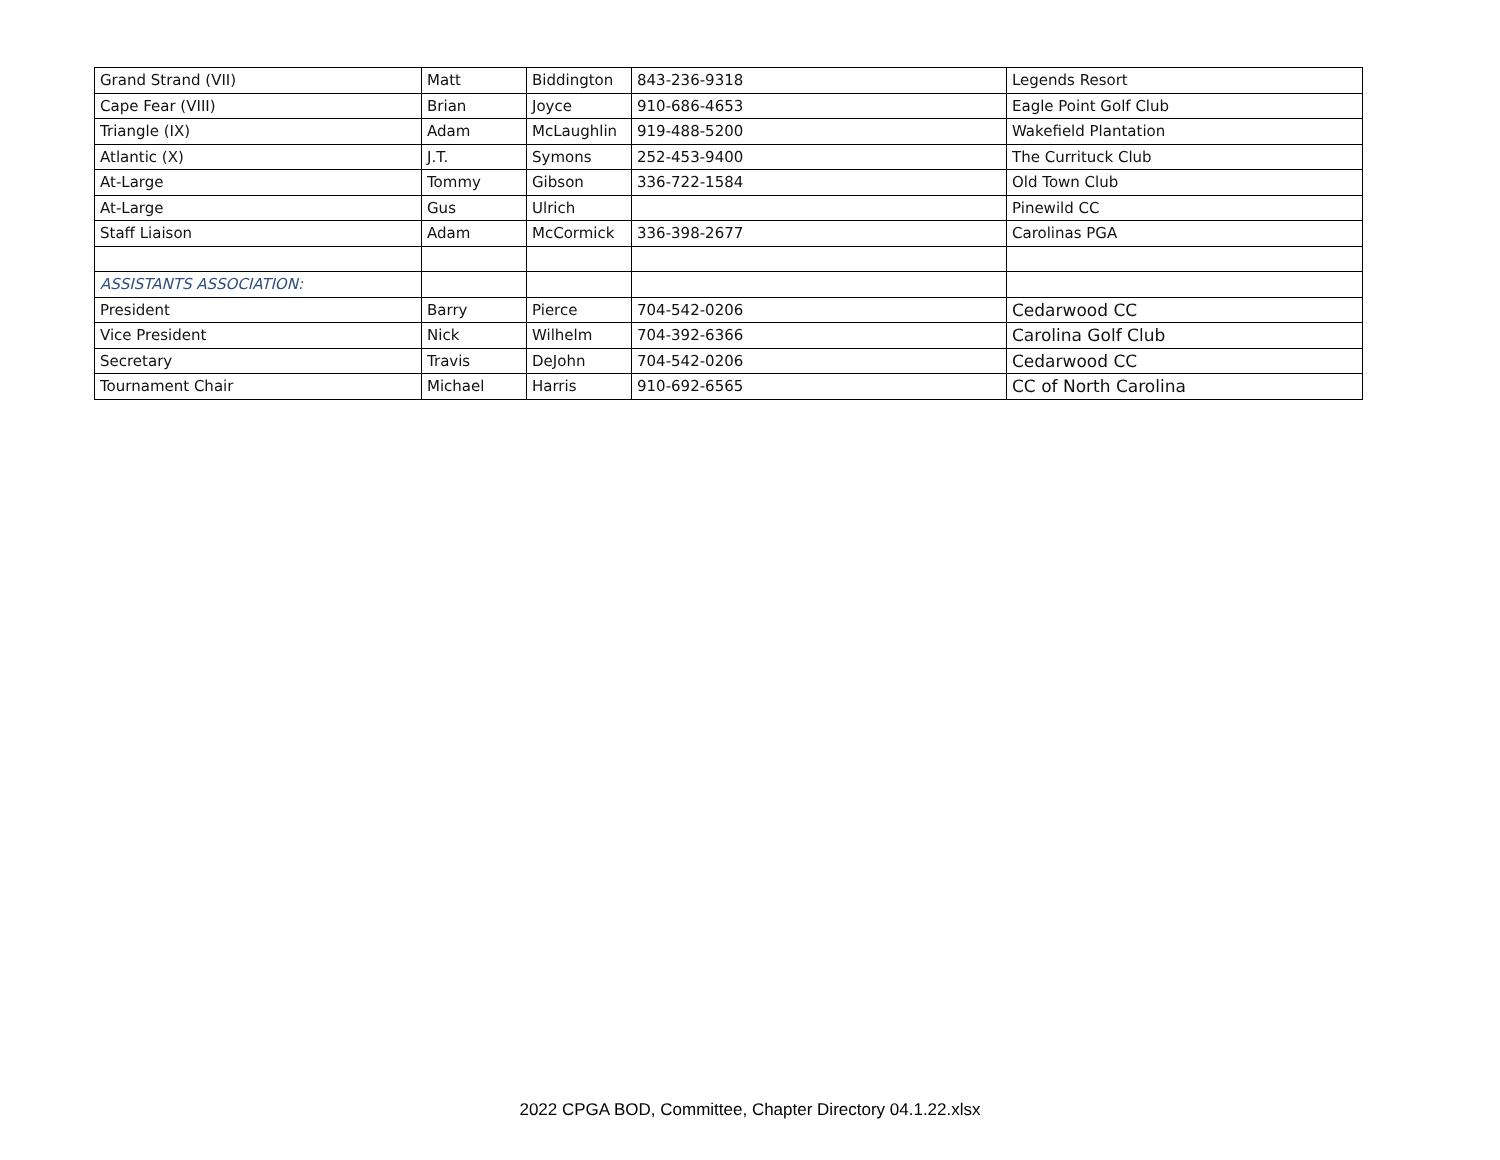| Grand Strand (VII) | Matt | Biddington | 843-236-9318 | Legends Resort |
| Cape Fear (VIII) | Brian | Joyce | 910-686-4653 | Eagle Point Golf Club |
| Triangle (IX) | Adam | McLaughlin | 919-488-5200 | Wakefield Plantation |
| Atlantic (X) | J.T. | Symons | 252-453-9400 | The Currituck Club |
| At-Large | Tommy | Gibson | 336-722-1584 | Old Town Club |
| At-Large | Gus | Ulrich | | Pinewild CC |
| Staff Liaison | Adam | McCormick | 336-398-2677 | Carolinas PGA |
| ASSISTANTS ASSOCIATION: | | | | |
| President | Barry | Pierce | 704-542-0206 | Cedarwood CC |
| Vice President | Nick | Wilhelm | 704-392-6366 | Carolina Golf Club |
| Secretary | Travis | DeJohn | 704-542-0206 | Cedarwood CC |
| Tournament Chair | Michael | Harris | 910-692-6565 | CC of North Carolina |
2022 CPGA BOD, Committee, Chapter Directory 04.1.22.xlsx